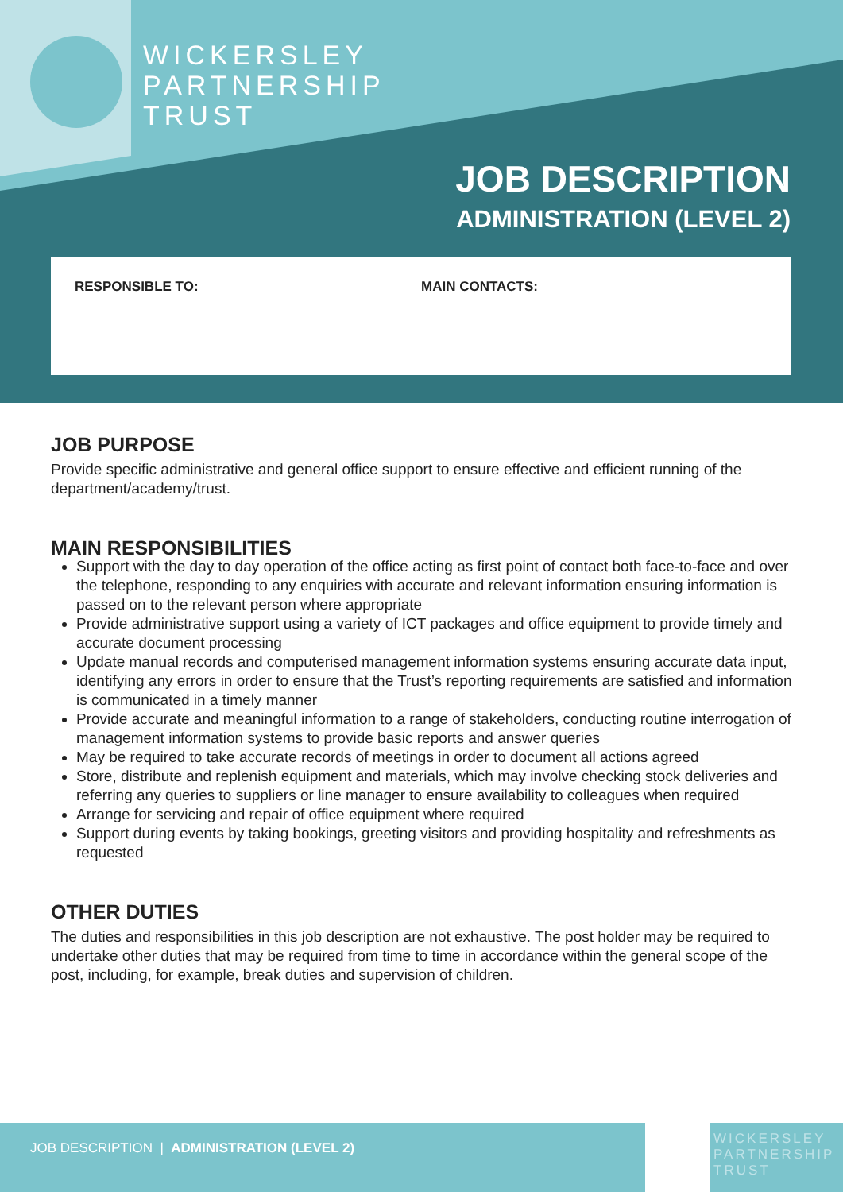WICKERSLEY
PARTNERSHIP
TRUST
JOB DESCRIPTION
ADMINISTRATION (LEVEL 2)
RESPONSIBLE TO: MAIN CONTACTS:
JOB PURPOSE
Provide specific administrative and general office support to ensure effective and efficient running of the department/academy/trust.
MAIN RESPONSIBILITIES
Support with the day to day operation of the office acting as first point of contact both face-to-face and over the telephone, responding to any enquiries with accurate and relevant information ensuring information is passed on to the relevant person where appropriate
Provide administrative support using a variety of ICT packages and office equipment to provide timely and accurate document processing
Update manual records and computerised management information systems ensuring accurate data input, identifying any errors in order to ensure that the Trust’s reporting requirements are satisfied and information is communicated in a timely manner
Provide accurate and meaningful information to a range of stakeholders, conducting routine interrogation of management information systems to provide basic reports and answer queries
May be required to take accurate records of meetings in order to document all actions agreed
Store, distribute and replenish equipment and materials, which may involve checking stock deliveries and referring any queries to suppliers or line manager to ensure availability to colleagues when required
Arrange for servicing and repair of office equipment where required
Support during events by taking bookings, greeting visitors and providing hospitality and refreshments as requested
OTHER DUTIES
The duties and responsibilities in this job description are not exhaustive. The post holder may be required to undertake other duties that may be required from time to time in accordance within the general scope of the post, including, for example, break duties and supervision of children.
JOB DESCRIPTION | ADMINISTRATION (LEVEL 2)
WICKERSLEY
PARTNERSHIP
TRUST